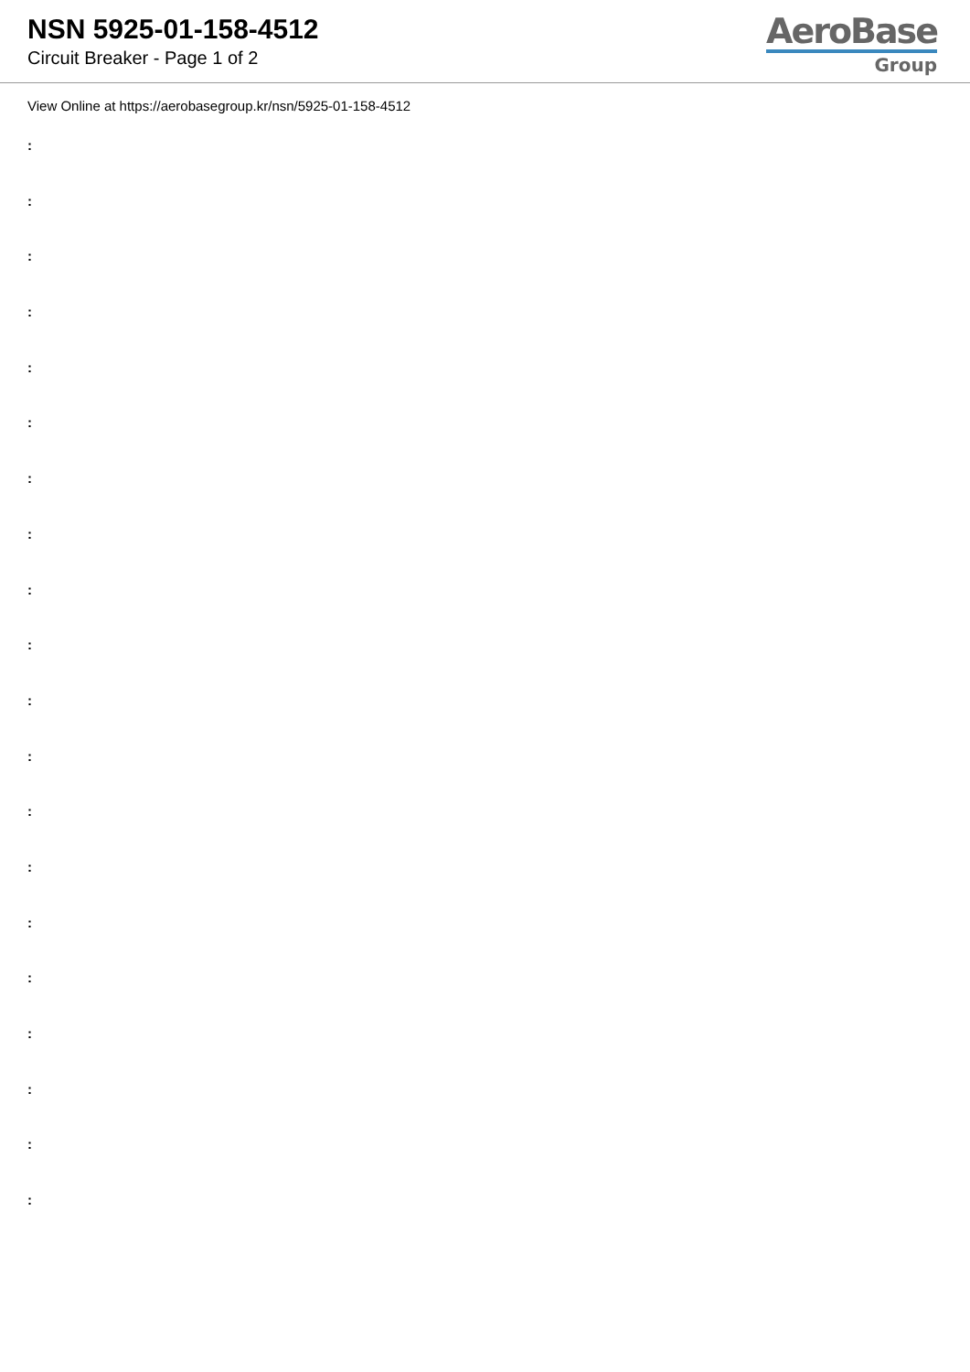NSN 5925-01-158-4512
Circuit Breaker - Page 1 of 2
AeroBase
Group
View Online at https://aerobasegroup.kr/nsn/5925-01-158-4512
:
:
:
:
:
:
:
:
:
:
:
:
:
:
:
:
:
:
:
: